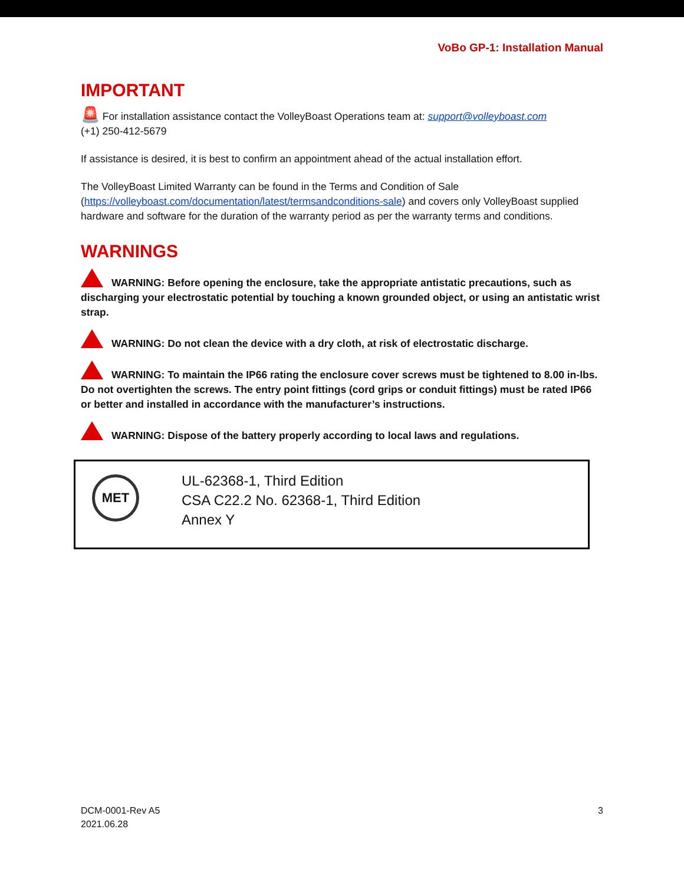VoBo GP-1: Installation Manual
IMPORTANT
🚨 For installation assistance contact the VolleyBoast Operations team at: support@volleyboast.com
(+1) 250-412-5679
If assistance is desired, it is best to confirm an appointment ahead of the actual installation effort.
The VolleyBoast Limited Warranty can be found in the Terms and Condition of Sale (https://volleyboast.com/documentation/latest/termsandconditions-sale) and covers only VolleyBoast supplied hardware and software for the duration of the warranty period as per the warranty terms and conditions.
WARNINGS
WARNING: Before opening the enclosure, take the appropriate antistatic precautions, such as discharging your electrostatic potential by touching a known grounded object, or using an antistatic wrist strap.
WARNING: Do not clean the device with a dry cloth, at risk of electrostatic discharge.
WARNING: To maintain the IP66 rating the enclosure cover screws must be tightened to 8.00 in-lbs. Do not overtighten the screws. The entry point fittings (cord grips or conduit fittings) must be rated IP66 or better and installed in accordance with the manufacturer’s instructions.
WARNING: Dispose of the battery properly according to local laws and regulations.
MET
UL-62368-1, Third Edition
CSA C22.2 No. 62368-1, Third Edition
Annex Y
DCM-0001-Rev A5
2021.06.28
3